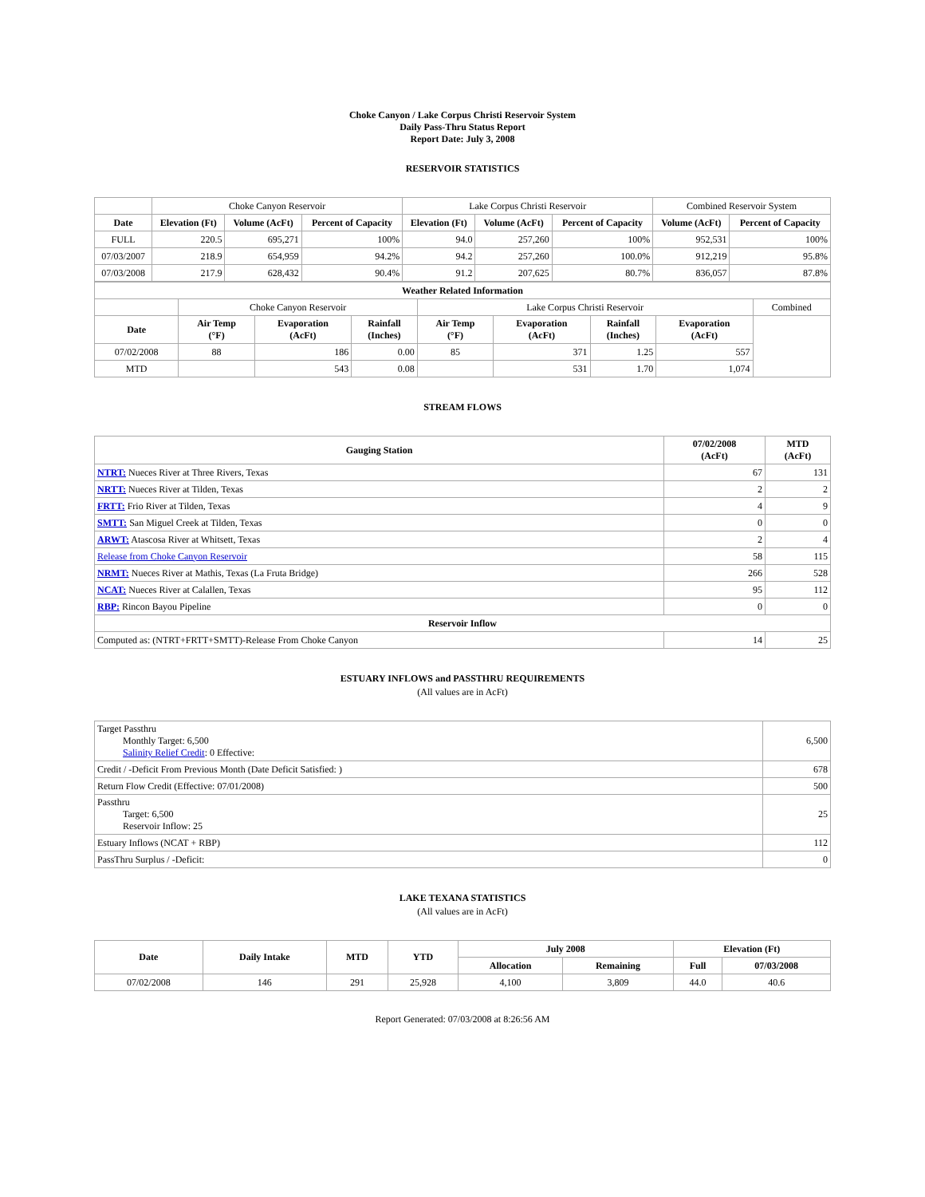Choke Canyon / Lake Corpus Christi Reservoir System
Daily Pass-Thru Status Report
Report Date: July 3, 2008
RESERVOIR STATISTICS
| | Choke Canyon Reservoir | | | Lake Corpus Christi Reservoir | | | Combined Reservoir System | |
| Date | Elevation (Ft) | Volume (AcFt) | Percent of Capacity | Elevation (Ft) | Volume (AcFt) | Percent of Capacity | Volume (AcFt) | Percent of Capacity |
| FULL | 220.5 | 695,271 | 100% | 94.0 | 257,260 | 100% | 952,531 | 100% |
| 07/03/2007 | 218.9 | 654,959 | 94.2% | 94.2 | 257,260 | 100.0% | 912,219 | 95.8% |
| 07/03/2008 | 217.9 | 628,432 | 90.4% | 91.2 | 207,625 | 80.7% | 836,057 | 87.8% |
| Weather Related Information | | | | | | | | |
| --- | --- | --- | --- | --- | --- | --- | --- | --- |
| | Choke Canyon Reservoir | | | Lake Corpus Christi Reservoir | | | | Combined |
| Date | Air Temp (°F) | Evaporation (AcFt) | Rainfall (Inches) | Air Temp (°F) | Evaporation (AcFt) | Rainfall (Inches) | Evaporation (AcFt) | |
| 07/02/2008 | 88 | 186 | 0.00 | 85 | 371 | 1.25 | 557 | |
| MTD | | 543 | 0.08 | | 531 | 1.70 | 1,074 | |
STREAM FLOWS
| Gauging Station | 07/02/2008 (AcFt) | MTD (AcFt) |
| --- | --- | --- |
| NTRT: Nueces River at Three Rivers, Texas | 67 | 131 |
| NRTT: Nueces River at Tilden, Texas | 2 | 2 |
| FRTT: Frio River at Tilden, Texas | 4 | 9 |
| SMTT: San Miguel Creek at Tilden, Texas | 0 | 0 |
| ARWT: Atascosa River at Whitsett, Texas | 2 | 4 |
| Release from Choke Canyon Reservoir | 58 | 115 |
| NRMT: Nueces River at Mathis, Texas (La Fruta Bridge) | 266 | 528 |
| NCAT: Nueces River at Calallen, Texas | 95 | 112 |
| RBP: Rincon Bayou Pipeline | 0 | 0 |
| Reservoir Inflow | | |
| Computed as: (NTRT+FRTT+SMTT)-Release From Choke Canyon | 14 | 25 |
ESTUARY INFLOWS and PASSTHRU REQUIREMENTS
(All values are in AcFt)
| Target Passthru Monthly Target: 6,500 Salinity Relief Credit : 0 Effective: | 6,500 |
| Credit / -Deficit From Previous Month (Date Deficit Satisfied: ) | 678 |
| Return Flow Credit (Effective: 07/01/2008) | 500 |
| Passthru Target: 6,500 Reservoir Inflow: 25 | 25 |
| Estuary Inflows (NCAT + RBP) | 112 |
| PassThru Surplus / -Deficit: | 0 |
LAKE TEXANA STATISTICS
(All values are in AcFt)
| Date | Daily Intake | MTD | YTD | July 2008 | | Elevation (Ft) | |
| --- | --- | --- | --- | --- | --- | --- | --- |
| | | | | Allocation | Remaining | Full | 07/03/2008 |
| 07/02/2008 | 146 | 291 | 25,928 | 4,100 | 3,809 | 44.0 | 40.6 |
Report Generated: 07/03/2008 at 8:26:56 AM